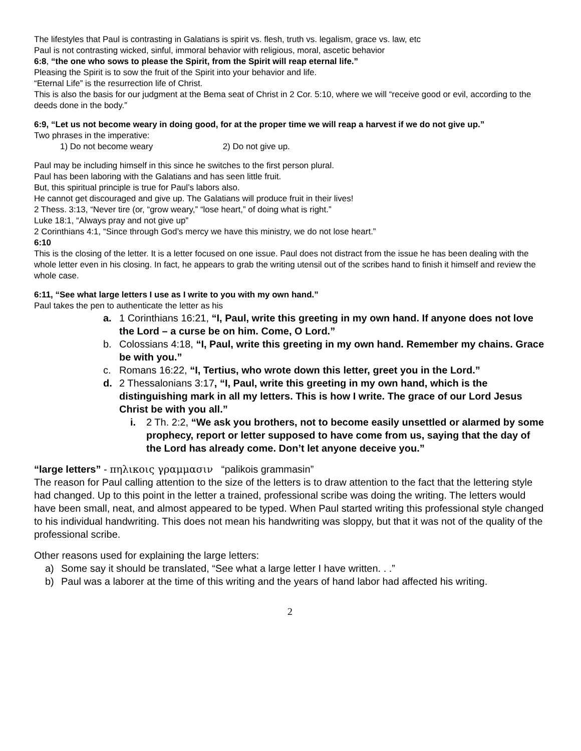The lifestyles that Paul is contrasting in Galatians is spirit vs. flesh, truth vs. legalism, grace vs. law, etc
Paul is not contrasting wicked, sinful, immoral behavior with religious, moral, ascetic behavior
6:8, “the one who sows to please the Spirit, from the Spirit will reap eternal life.”
Pleasing the Spirit is to sow the fruit of the Spirit into your behavior and life.
“Eternal Life” is the resurrection life of Christ.
This is also the basis for our judgment at the Bema seat of Christ in 2 Cor. 5:10, where we will “receive good or evil, according to the deeds done in the body.”
6:9, “Let us not become weary in doing good, for at the proper time we will reap a harvest if we do not give up.”
Two phrases in the imperative:
1) Do not become weary 2) Do not give up.
Paul may be including himself in this since he switches to the first person plural.
Paul has been laboring with the Galatians and has seen little fruit.
But, this spiritual principle is true for Paul’s labors also.
He cannot get discouraged and give up. The Galatians will produce fruit in their lives!
2 Thess. 3:13, “Never tire (or, “grow weary,” “lose heart,” of doing what is right.”
Luke 18:1, “Always pray and not give up”
2 Corinthians 4:1, “Since through God’s mercy we have this ministry, we do not lose heart.”
6:10
This is the closing of the letter. It is a letter focused on one issue. Paul does not distract from the issue he has been dealing with the whole letter even in his closing. In fact, he appears to grab the writing utensil out of the scribes hand to finish it himself and review the whole case.
6:11, “See what large letters I use as I write to you with my own hand.”
Paul takes the pen to authenticate the letter as his
a. 1 Corinthians 16:21, “I, Paul, write this greeting in my own hand. If anyone does not love the Lord – a curse be on him. Come, O Lord.”
b. Colossians 4:18, “I, Paul, write this greeting in my own hand. Remember my chains. Grace be with you.”
c. Romans 16:22, “I, Tertius, who wrote down this letter, greet you in the Lord.”
d. 2 Thessalonians 3:17, “I, Paul, write this greeting in my own hand, which is the distinguishing mark in all my letters. This is how I write. The grace of our Lord Jesus Christ be with you all.”
i. 2 Th. 2:2, “We ask you brothers, not to become easily unsettled or alarmed by some prophecy, report or letter supposed to have come from us, saying that the day of the Lord has already come. Don’t let anyone deceive you.”
“large letters” - πηλικοις γραμμασιν “palikois grammasin”
The reason for Paul calling attention to the size of the letters is to draw attention to the fact that the lettering style had changed. Up to this point in the letter a trained, professional scribe was doing the writing. The letters would have been small, neat, and almost appeared to be typed. When Paul started writing this professional style changed to his individual handwriting. This does not mean his handwriting was sloppy, but that it was not of the quality of the professional scribe.
Other reasons used for explaining the large letters:
a) Some say it should be translated, “See what a large letter I have written. . .”
b) Paul was a laborer at the time of this writing and the years of hand labor had affected his writing.
2